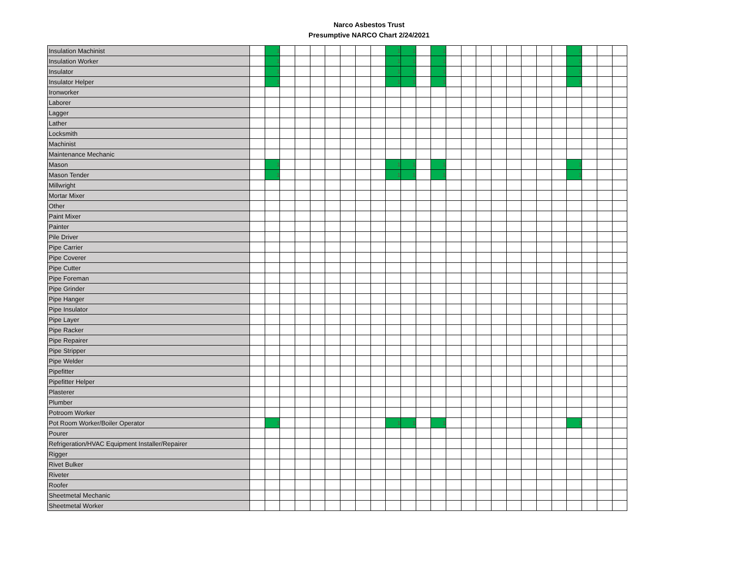Narco Asbestos Trust
Presumptive NARCO Chart 2/24/2021
| Insulation Machinist | | 1 | | | | | | | | 1 | 1 | | 1 | | | | | | | | | 1 | | | |
| Insulation Worker | | 1 | | | | | | | | 1 | 1 | | 1 | | | | | | | | | 1 | | | |
| Insulator | | 1 | | | | | | | | 1 | 1 | | 1 | | | | | | | | | 1 | | | |
| Insulator Helper | | 1 | | | | | | | | 1 | 1 | | 1 | | | | | | | | | 1 | | | |
| Ironworker | | | | | | | | | | | | | | | | | | | | | | | | | |
| Laborer | | | | | | | | | | | | | | | | | | | | | | | | | |
| Lagger | | | | | | | | | | | | | | | | | | | | | | | | | |
| Lather | | | | | | | | | | | | | | | | | | | | | | | | | |
| Locksmith | | | | | | | | | | | | | | | | | | | | | | | | | |
| Machinist | | | | | | | | | | | | | | | | | | | | | | | | | |
| Maintenance Mechanic | | | | | | | | | | | | | | | | | | | | | | | | | |
| Mason | | 1 | | | | | | | | 1 | 1 | | 1 | | | | | | | | | 1 | | | |
| Mason Tender | | 1 | | | | | | | | 1 | 1 | | 1 | | | | | | | | | 1 | | | |
| Millwright | | | | | | | | | | | | | | | | | | | | | | | | | |
| Mortar Mixer | | | | | | | | | | | | | | | | | | | | | | | | | |
| Other | | | | | | | | | | | | | | | | | | | | | | | | | |
| Paint Mixer | | | | | | | | | | | | | | | | | | | | | | | | | |
| Painter | | | | | | | | | | | | | | | | | | | | | | | | | |
| Pile Driver | | | | | | | | | | | | | | | | | | | | | | | | | |
| Pipe Carrier | | | | | | | | | | | | | | | | | | | | | | | | | |
| Pipe Coverer | | | | | | | | | | | | | | | | | | | | | | | | | |
| Pipe Cutter | | | | | | | | | | | | | | | | | | | | | | | | | |
| Pipe Foreman | | | | | | | | | | | | | | | | | | | | | | | | | |
| Pipe Grinder | | | | | | | | | | | | | | | | | | | | | | | | | |
| Pipe Hanger | | | | | | | | | | | | | | | | | | | | | | | | | |
| Pipe Insulator | | | | | | | | | | | | | | | | | | | | | | | | | |
| Pipe Layer | | | | | | | | | | | | | | | | | | | | | | | | | |
| Pipe Racker | | | | | | | | | | | | | | | | | | | | | | | | | |
| Pipe Repairer | | | | | | | | | | | | | | | | | | | | | | | | | |
| Pipe Stripper | | | | | | | | | | | | | | | | | | | | | | | | | |
| Pipe Welder | | | | | | | | | | | | | | | | | | | | | | | | | |
| Pipefitter | | | | | | | | | | | | | | | | | | | | | | | | | |
| Pipefitter Helper | | | | | | | | | | | | | | | | | | | | | | | | | |
| Plasterer | | | | | | | | | | | | | | | | | | | | | | | | | |
| Plumber | | | | | | | | | | | | | | | | | | | | | | | | | |
| Potroom Worker | | | | | | | | | | | | | | | | | | | | | | | | | |
| Pot Room Worker/Boiler Operator | | 1 | | | | | | | | 1 | 1 | | 1 | | | | | | | | | 1 | | | |
| Pourer | | | | | | | | | | | | | | | | | | | | | | | | | |
| Refrigeration/HVAC Equipment Installer/Repairer | | | | | | | | | | | | | | | | | | | | | | | | | |
| Rigger | | | | | | | | | | | | | | | | | | | | | | | | | |
| Rivet Bulker | | | | | | | | | | | | | | | | | | | | | | | | | |
| Riveter | | | | | | | | | | | | | | | | | | | | | | | | | |
| Roofer | | | | | | | | | | | | | | | | | | | | | | | | | |
| Sheetmetal Mechanic | | | | | | | | | | | | | | | | | | | | | | | | | |
| Sheetmetal Worker | | | | | | | | | | | | | | | | | | | | | | | | | |